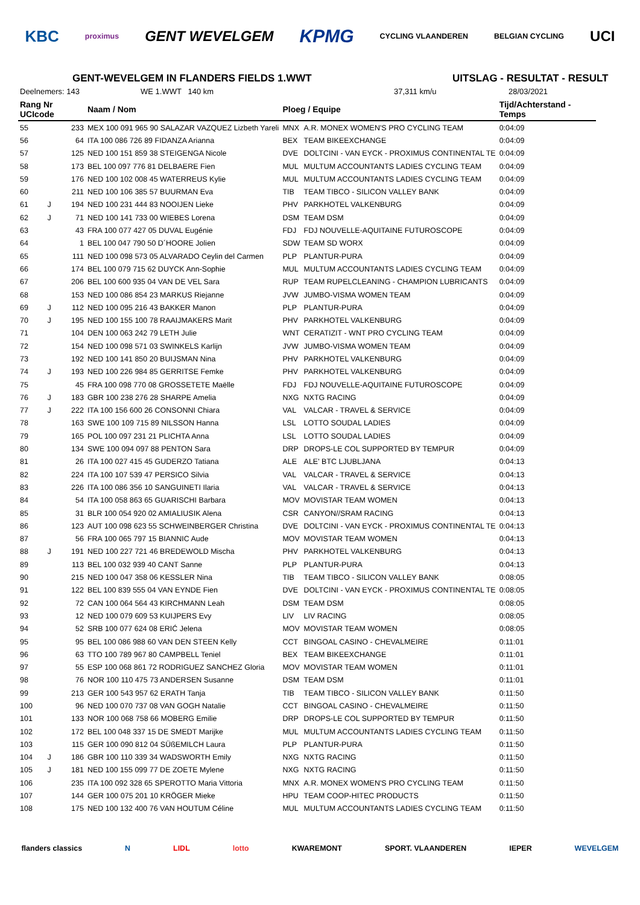KBC proximus GENT WEVELGEM KPMG CYCLING VLAANDEREN BELGIAN CYCLING UCI
GENT-WEVELGEM IN FLANDERS FIELDS 1.WWT UITSLAG - RESULTAT - RESULT
Deelnemers: 143 WE 1.WWT 140 km 37,311 km/u 28/03/2021
| Rang Nr UCIcode | | | Naam / Nom | Ploeg / Equipe | | Tijd/Achterstand - Temps |
| --- | --- | --- | --- | --- | --- | --- |
| 55 | | 233 | MEX 100 091 965 90 SALAZAR VAZQUEZ Lizbeth Yareli | MNX | A.R. MONEX WOMEN'S PRO CYCLING TEAM | 0:04:09 |
| 56 | | 64 | ITA 100 086 726 89 FIDANZA Arianna | BEX | TEAM BIKEEXCHANGE | 0:04:09 |
| 57 | | 125 | NED 100 151 859 38 STEIGENGA Nicole | DVE | DOLTCINI - VAN EYCK - PROXIMUS CONTINENTAL TE | 0:04:09 |
| 58 | | 173 | BEL 100 097 776 81 DELBAERE Fien | MUL | MULTUM ACCOUNTANTS LADIES CYCLING TEAM | 0:04:09 |
| 59 | | 176 | NED 100 102 008 45 WATERREUS Kylie | MUL | MULTUM ACCOUNTANTS LADIES CYCLING TEAM | 0:04:09 |
| 60 | | 211 | NED 100 106 385 57 BUURMAN Eva | TIB | TEAM TIBCO - SILICON VALLEY BANK | 0:04:09 |
| 61 | J | 194 | NED 100 231 444 83 NOOIJEN Lieke | PHV | PARKHOTEL VALKENBURG | 0:04:09 |
| 62 | J | 71 | NED 100 141 733 00 WIEBES Lorena | DSM | TEAM DSM | 0:04:09 |
| 63 | | 43 | FRA 100 077 427 05 DUVAL Eugénie | FDJ | FDJ NOUVELLE-AQUITAINE FUTUROSCOPE | 0:04:09 |
| 64 | | 1 | BEL 100 047 790 50 D´HOORE Jolien | SDW | TEAM SD WORX | 0:04:09 |
| 65 | | 111 | NED 100 098 573 05 ALVARADO Ceylin del Carmen | PLP | PLANTUR-PURA | 0:04:09 |
| 66 | | 174 | BEL 100 079 715 62 DUYCK Ann-Sophie | MUL | MULTUM ACCOUNTANTS LADIES CYCLING TEAM | 0:04:09 |
| 67 | | 206 | BEL 100 600 935 04 VAN DE VEL Sara | RUP | TEAM RUPELCLEANING - CHAMPION LUBRICANTS | 0:04:09 |
| 68 | | 153 | NED 100 086 854 23 MARKUS Riejanne | JVW | JUMBO-VISMA WOMEN TEAM | 0:04:09 |
| 69 | J | 112 | NED 100 095 216 43 BAKKER Manon | PLP | PLANTUR-PURA | 0:04:09 |
| 70 | J | 195 | NED 100 155 100 78 RAAIJMAKERS Marit | PHV | PARKHOTEL VALKENBURG | 0:04:09 |
| 71 | | 104 | DEN 100 063 242 79 LETH Julie | WNT | CERATIZIT - WNT PRO CYCLING TEAM | 0:04:09 |
| 72 | | 154 | NED 100 098 571 03 SWINKELS Karlijn | JVW | JUMBO-VISMA WOMEN TEAM | 0:04:09 |
| 73 | | 192 | NED 100 141 850 20 BUIJSMAN Nina | PHV | PARKHOTEL VALKENBURG | 0:04:09 |
| 74 | J | 193 | NED 100 226 984 85 GERRITSE Femke | PHV | PARKHOTEL VALKENBURG | 0:04:09 |
| 75 | | 45 | FRA 100 098 770 08 GROSSETETE Maëlle | FDJ | FDJ NOUVELLE-AQUITAINE FUTUROSCOPE | 0:04:09 |
| 76 | J | 183 | GBR 100 238 276 28 SHARPE Amelia | NXG | NXTG RACING | 0:04:09 |
| 77 | J | 222 | ITA 100 156 600 26 CONSONNI Chiara | VAL | VALCAR - TRAVEL & SERVICE | 0:04:09 |
| 78 | | 163 | SWE 100 109 715 89 NILSSON Hanna | LSL | LOTTO SOUDAL LADIES | 0:04:09 |
| 79 | | 165 | POL 100 097 231 21 PLICHTA Anna | LSL | LOTTO SOUDAL LADIES | 0:04:09 |
| 80 | | 134 | SWE 100 094 097 88 PENTON Sara | DRP | DROPS-LE COL SUPPORTED BY TEMPUR | 0:04:09 |
| 81 | | 26 | ITA 100 027 415 45 GUDERZO Tatiana | ALE | ALE' BTC LJUBLJANA | 0:04:13 |
| 82 | | 224 | ITA 100 107 539 47 PERSICO Silvia | VAL | VALCAR - TRAVEL & SERVICE | 0:04:13 |
| 83 | | 226 | ITA 100 086 356 10 SANGUINETI Ilaria | VAL | VALCAR - TRAVEL & SERVICE | 0:04:13 |
| 84 | | 54 | ITA 100 058 863 65 GUARISCHI Barbara | MOV | MOVISTAR TEAM WOMEN | 0:04:13 |
| 85 | | 31 | BLR 100 054 920 02 AMIALIUSIK Alena | CSR | CANYON//SRAM RACING | 0:04:13 |
| 86 | | 123 | AUT 100 098 623 55 SCHWEINBERGER Christina | DVE | DOLTCINI - VAN EYCK - PROXIMUS CONTINENTAL TE | 0:04:13 |
| 87 | | 56 | FRA 100 065 797 15 BIANNIC Aude | MOV | MOVISTAR TEAM WOMEN | 0:04:13 |
| 88 | J | 191 | NED 100 227 721 46 BREDEWOLD Mischa | PHV | PARKHOTEL VALKENBURG | 0:04:13 |
| 89 | | 113 | BEL 100 032 939 40 CANT Sanne | PLP | PLANTUR-PURA | 0:04:13 |
| 90 | | 215 | NED 100 047 358 06 KESSLER Nina | TIB | TEAM TIBCO - SILICON VALLEY BANK | 0:08:05 |
| 91 | | 122 | BEL 100 839 555 04 VAN EYNDE Fien | DVE | DOLTCINI - VAN EYCK - PROXIMUS CONTINENTAL TE | 0:08:05 |
| 92 | | 72 | CAN 100 064 564 43 KIRCHMANN Leah | DSM | TEAM DSM | 0:08:05 |
| 93 | | 12 | NED 100 079 609 53 KUIJPERS Evy | LIV | LIV RACING | 0:08:05 |
| 94 | | 52 | SRB 100 077 624 08 ERIĆ Jelena | MOV | MOVISTAR TEAM WOMEN | 0:08:05 |
| 95 | | 95 | BEL 100 086 988 60 VAN DEN STEEN Kelly | CCT | BINGOAL CASINO - CHEVALMEIRE | 0:11:01 |
| 96 | | 63 | TTO 100 789 967 80 CAMPBELL Teniel | BEX | TEAM BIKEEXCHANGE | 0:11:01 |
| 97 | | 55 | ESP 100 068 861 72 RODRIGUEZ SANCHEZ Gloria | MOV | MOVISTAR TEAM WOMEN | 0:11:01 |
| 98 | | 76 | NOR 100 110 475 73 ANDERSEN Susanne | DSM | TEAM DSM | 0:11:01 |
| 99 | | 213 | GER 100 543 957 62 ERATH Tanja | TIB | TEAM TIBCO - SILICON VALLEY BANK | 0:11:50 |
| 100 | | 96 | NED 100 070 737 08 VAN GOGH Natalie | CCT | BINGOAL CASINO - CHEVALMEIRE | 0:11:50 |
| 101 | | 133 | NOR 100 068 758 66 MOBERG Emilie | DRP | DROPS-LE COL SUPPORTED BY TEMPUR | 0:11:50 |
| 102 | | 172 | BEL 100 048 337 15 DE SMEDT Marijke | MUL | MULTUM ACCOUNTANTS LADIES CYCLING TEAM | 0:11:50 |
| 103 | | 115 | GER 100 090 812 04 SÜßEMILCH Laura | PLP | PLANTUR-PURA | 0:11:50 |
| 104 | J | 186 | GBR 100 110 339 34 WADSWORTH Emily | NXG | NXTG RACING | 0:11:50 |
| 105 | J | 181 | NED 100 155 099 77 DE ZOETE Mylene | NXG | NXTG RACING | 0:11:50 |
| 106 | | 235 | ITA 100 092 328 65 SPEROTTO Maria Vittoria | MNX | A.R. MONEX WOMEN'S PRO CYCLING TEAM | 0:11:50 |
| 107 | | 144 | GER 100 075 201 10 KRÖGER Mieke | HPU | TEAM COOP-HITEC PRODUCTS | 0:11:50 |
| 108 | | 175 | NED 100 132 400 76 VAN HOUTUM Céline | MUL | MULTUM ACCOUNTANTS LADIES CYCLING TEAM | 0:11:50 |
flanders classics N LIDL lotto KWAREMONT SPORT. VLAANDEREN IEPER WEVELGEM